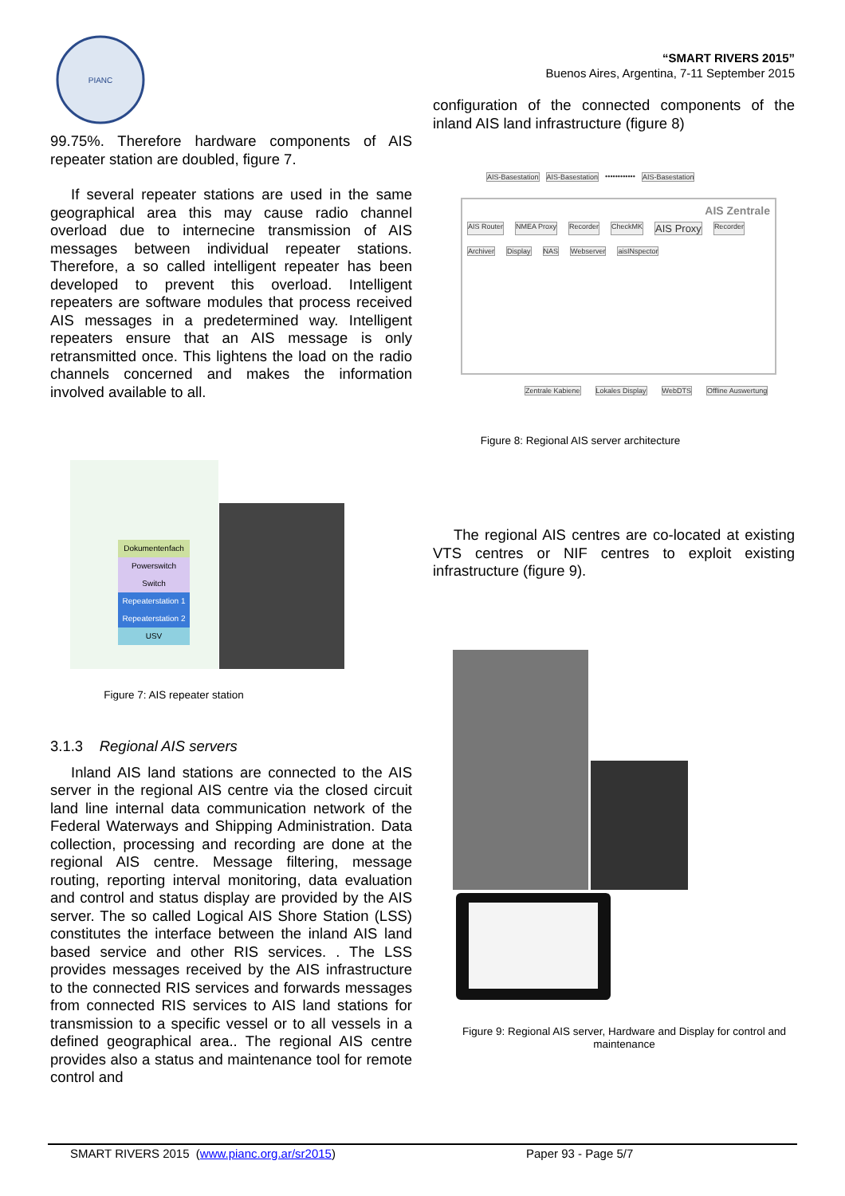PIANC
“SMART RIVERS 2015”
Buenos Aires, Argentina, 7-11 September 2015
99.75%. Therefore hardware components of AIS repeater station are doubled, figure 7.
If several repeater stations are used in the same geographical area this may cause radio channel overload due to internecine transmission of AIS messages between individual repeater stations. Therefore, a so called intelligent repeater has been developed to prevent this overload. Intelligent repeaters are software modules that process received AIS messages in a predetermined way. Intelligent repeaters ensure that an AIS message is only retransmitted once. This lightens the load on the radio channels concerned and makes the information involved available to all.
Dokumentenfach
Powerswitch
Switch
Repeaterstation 1
Repeaterstation 2
USV
Figure 7: AIS repeater station
3.1.3 Regional AIS servers
Inland AIS land stations are connected to the AIS server in the regional AIS centre via the closed circuit land line internal data communication network of the Federal Waterways and Shipping Administration. Data collection, processing and recording are done at the regional AIS centre. Message filtering, message routing, reporting interval monitoring, data evaluation and control and status display are provided by the AIS server. The so called Logical AIS Shore Station (LSS) constitutes the interface between the inland AIS land based service and other RIS services. . The LSS provides messages received by the AIS infrastructure to the connected RIS services and forwards messages from connected RIS services to AIS land stations for transmission to a specific vessel or to all vessels in a defined geographical area.. The regional AIS centre provides also a status and maintenance tool for remote control and
configuration of the connected components of the inland AIS land infrastructure (figure 8)
AIS-Basestation AIS-Basestation •••••••••••• AIS-Basestation
AIS Zentrale
AIS Router NMEA Proxy Recorder CheckMK AIS Proxy Recorder Archiver Display NAS Webserver aisINspector
Zentrale Kabiene Lokales Display WebDTS Offline Auswertung
Figure 8: Regional AIS server architecture
The regional AIS centres are co-located at existing VTS centres or NIF centres to exploit existing infrastructure (figure 9).
Figure 9: Regional AIS server, Hardware and Display for control and maintenance
SMART RIVERS 2015 (www.pianc.org.ar/sr2015) Paper 93 - Page 5/7